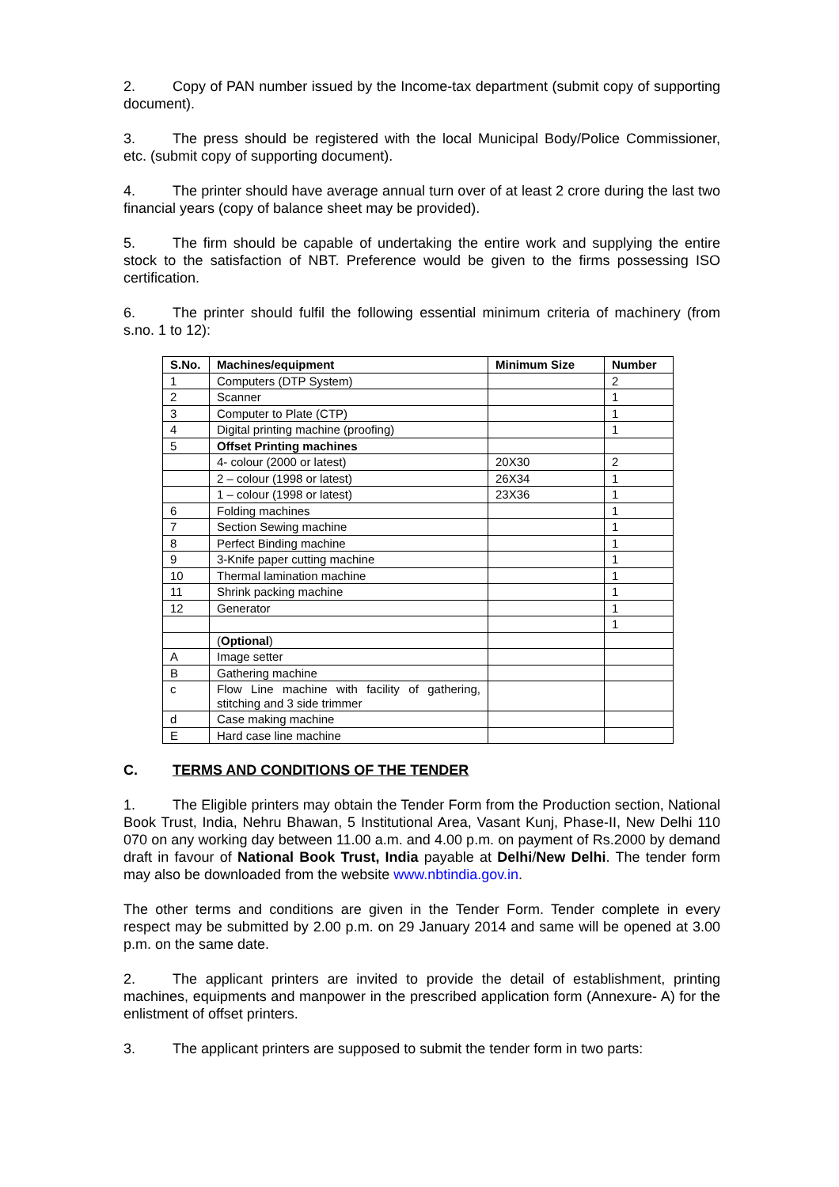2. Copy of PAN number issued by the Income-tax department (submit copy of supporting document).
3. The press should be registered with the local Municipal Body/Police Commissioner, etc. (submit copy of supporting document).
4. The printer should have average annual turn over of at least 2 crore during the last two financial years (copy of balance sheet may be provided).
5. The firm should be capable of undertaking the entire work and supplying the entire stock to the satisfaction of NBT. Preference would be given to the firms possessing ISO certification.
6. The printer should fulfil the following essential minimum criteria of machinery (from s.no. 1 to 12):
| S.No. | Machines/equipment | Minimum Size | Number |
| --- | --- | --- | --- |
| 1 | Computers (DTP System) | | 2 |
| 2 | Scanner | | 1 |
| 3 | Computer to Plate (CTP) | | 1 |
| 4 | Digital printing machine (proofing) | | 1 |
| 5 | Offset Printing machines | | |
| | 4- colour (2000 or latest) | 20X30 | 2 |
| | 2 – colour (1998 or latest) | 26X34 | 1 |
| | 1 – colour (1998 or latest) | 23X36 | 1 |
| 6 | Folding machines | | 1 |
| 7 | Section Sewing machine | | 1 |
| 8 | Perfect Binding machine | | 1 |
| 9 | 3-Knife paper cutting machine | | 1 |
| 10 | Thermal lamination machine | | 1 |
| 11 | Shrink packing machine | | 1 |
| 12 | Generator | | 1 |
| | | | 1 |
| | ( Optional ) | | |
| A | Image setter | | |
| B | Gathering machine | | |
| c | Flow Line machine with facility of gathering, stitching and 3 side trimmer | | |
| d | Case making machine | | |
| E | Hard case line machine | | |
C. TERMS AND CONDITIONS OF THE TENDER
1. The Eligible printers may obtain the Tender Form from the Production section, National Book Trust, India, Nehru Bhawan, 5 Institutional Area, Vasant Kunj, Phase-II, New Delhi 110 070 on any working day between 11.00 a.m. and 4.00 p.m. on payment of Rs.2000 by demand draft in favour of National Book Trust, India payable at Delhi/New Delhi. The tender form may also be downloaded from the website www.nbtindia.gov.in.
The other terms and conditions are given in the Tender Form. Tender complete in every respect may be submitted by 2.00 p.m. on 29 January 2014 and same will be opened at 3.00 p.m. on the same date.
2. The applicant printers are invited to provide the detail of establishment, printing machines, equipments and manpower in the prescribed application form (Annexure- A) for the enlistment of offset printers.
3. The applicant printers are supposed to submit the tender form in two parts: